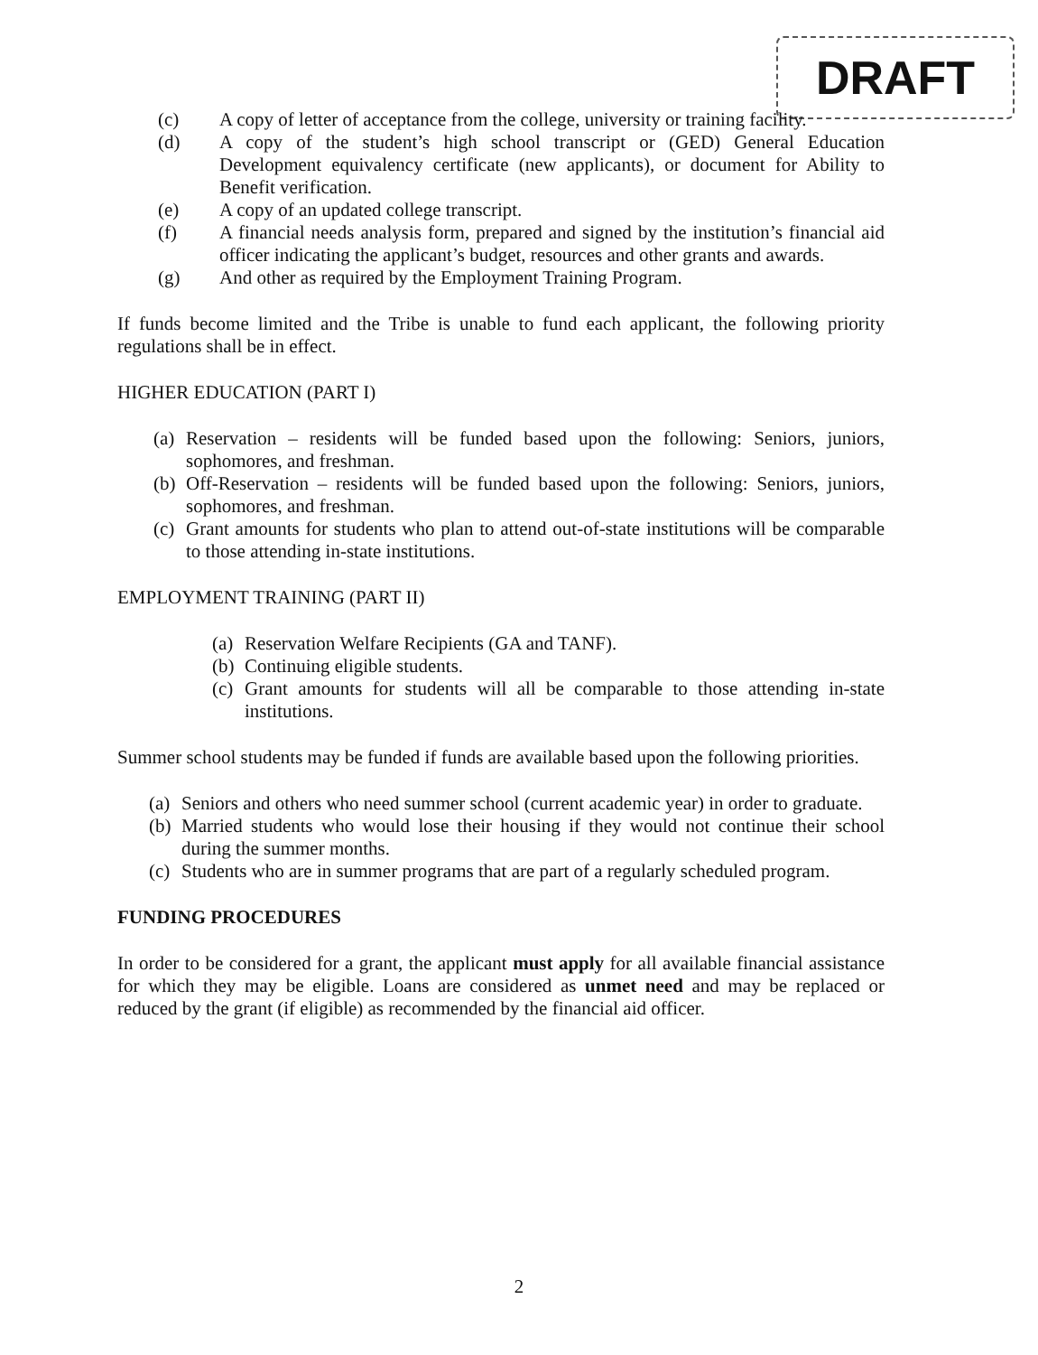DRAFT
(c) A copy of letter of acceptance from the college, university or training facility.
(d) A copy of the student’s high school transcript or (GED) General Education Development equivalency certificate (new applicants), or document for Ability to Benefit verification.
(e) A copy of an updated college transcript.
(f) A financial needs analysis form, prepared and signed by the institution’s financial aid officer indicating the applicant’s budget, resources and other grants and awards.
(g) And other as required by the Employment Training Program.
If funds become limited and the Tribe is unable to fund each applicant, the following priority regulations shall be in effect.
HIGHER EDUCATION (PART I)
(a)
Reservation – residents will be funded based upon the following: Seniors, juniors, sophomores, and freshman.
(b)
Off-Reservation – residents will be funded based upon the following: Seniors, juniors, sophomores, and freshman.
(c)
Grant amounts for students who plan to attend out-of-state institutions will be comparable to those attending in-state institutions.
EMPLOYMENT TRAINING (PART II)
(a)
Reservation Welfare Recipients (GA and TANF).
(b)
Continuing eligible students.
(c)
Grant amounts for students will all be comparable to those attending in-state institutions.
Summer school students may be funded if funds are available based upon the following priorities.
(a)
Seniors and others who need summer school (current academic year) in order to graduate.
(b)
Married students who would lose their housing if they would not continue their school during the summer months.
(c)
Students who are in summer programs that are part of a regularly scheduled program.
FUNDING PROCEDURES
In order to be considered for a grant, the applicant must apply for all available financial assistance for which they may be eligible. Loans are considered as unmet need and may be replaced or reduced by the grant (if eligible) as recommended by the financial aid officer.
2